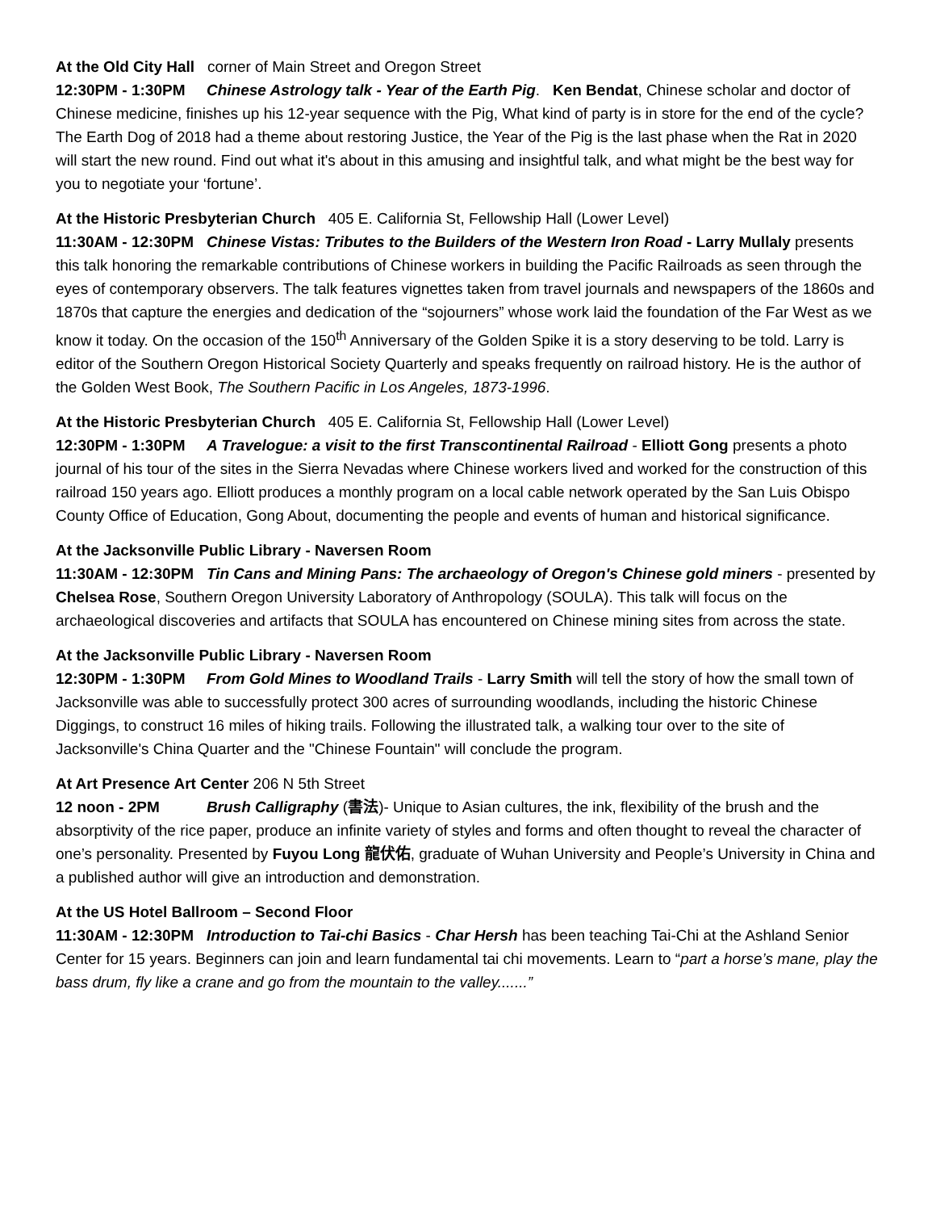At the Old City Hall corner of Main Street and Oregon Street
12:30PM - 1:30PM Chinese Astrology talk - Year of the Earth Pig. Ken Bendat, Chinese scholar and doctor of Chinese medicine, finishes up his 12-year sequence with the Pig, What kind of party is in store for the end of the cycle? The Earth Dog of 2018 had a theme about restoring Justice, the Year of the Pig is the last phase when the Rat in 2020 will start the new round. Find out what it's about in this amusing and insightful talk, and what might be the best way for you to negotiate your ‘fortune’.
At the Historic Presbyterian Church 405 E. California St, Fellowship Hall (Lower Level)
11:30AM - 12:30PM Chinese Vistas: Tributes to the Builders of the Western Iron Road - Larry Mullaly presents this talk honoring the remarkable contributions of Chinese workers in building the Pacific Railroads as seen through the eyes of contemporary observers. The talk features vignettes taken from travel journals and newspapers of the 1860s and 1870s that capture the energies and dedication of the “sojourners” whose work laid the foundation of the Far West as we know it today. On the occasion of the 150<sup>th</sup> Anniversary of the Golden Spike it is a story deserving to be told. Larry is editor of the Southern Oregon Historical Society Quarterly and speaks frequently on railroad history. He is the author of the Golden West Book, The Southern Pacific in Los Angeles, 1873-1996.
At the Historic Presbyterian Church 405 E. California St, Fellowship Hall (Lower Level)
12:30PM - 1:30PM A Travelogue: a visit to the first Transcontinental Railroad - Elliott Gong presents a photo journal of his tour of the sites in the Sierra Nevadas where Chinese workers lived and worked for the construction of this railroad 150 years ago. Elliott produces a monthly program on a local cable network operated by the San Luis Obispo County Office of Education, Gong About, documenting the people and events of human and historical significance.
At the Jacksonville Public Library - Naversen Room
11:30AM - 12:30PM Tin Cans and Mining Pans: The archaeology of Oregon's Chinese gold miners - presented by Chelsea Rose, Southern Oregon University Laboratory of Anthropology (SOULA). This talk will focus on the archaeological discoveries and artifacts that SOULA has encountered on Chinese mining sites from across the state.
At the Jacksonville Public Library - Naversen Room
12:30PM - 1:30PM From Gold Mines to Woodland Trails - Larry Smith will tell the story of how the small town of Jacksonville was able to successfully protect 300 acres of surrounding woodlands, including the historic Chinese Diggings, to construct 16 miles of hiking trails. Following the illustrated talk, a walking tour over to the site of Jacksonville's China Quarter and the "Chinese Fountain" will conclude the program.
At Art Presence Art Center 206 N 5th Street
12 noon - 2PM Brush Calligraphy (書法)- Unique to Asian cultures, the ink, flexibility of the brush and the absorptivity of the rice paper, produce an infinite variety of styles and forms and often thought to reveal the character of one’s personality. Presented by Fuyou Long 龍伏佑, graduate of Wuhan University and People’s University in China and a published author will give an introduction and demonstration.
At the US Hotel Ballroom – Second Floor
11:30AM - 12:30PM Introduction to Tai-chi Basics - Char Hersh has been teaching Tai-Chi at the Ashland Senior Center for 15 years. Beginners can join and learn fundamental tai chi movements. Learn to “part a horse’s mane, play the bass drum, fly like a crane and go from the mountain to the valley.......”